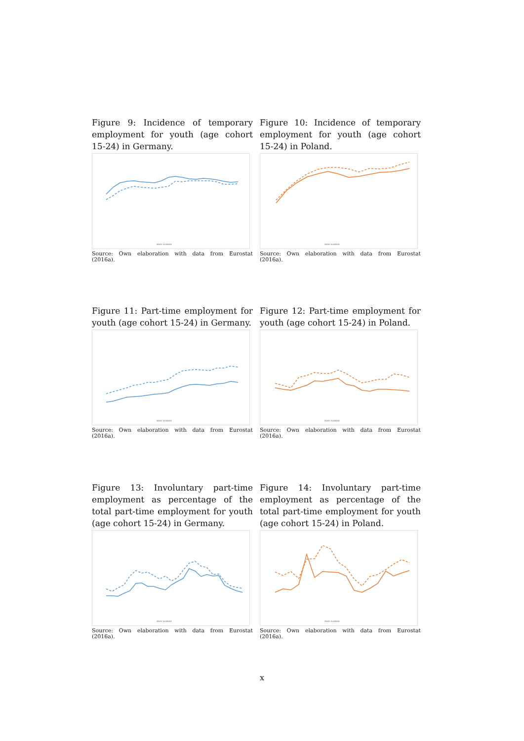Figure 9: Incidence of temporary employment for youth (age cohort 15-24) in Germany.
men women
Source: Own elaboration with data from Eurostat (2016a).
Figure 10: Incidence of temporary employment for youth (age cohort 15-24) in Poland.
men women
Source: Own elaboration with data from Eurostat (2016a).
Figure 11: Part-time employment for youth (age cohort 15-24) in Germany.
men women
Source: Own elaboration with data from Eurostat (2016a).
Figure 12: Part-time employment for youth (age cohort 15-24) in Poland.
men women
Source: Own elaboration with data from Eurostat (2016a).
Figure 13: Involuntary part-time employment as percentage of the total part-time employment for youth (age cohort 15-24) in Germany.
men women
Source: Own elaboration with data from Eurostat (2016a).
Figure 14: Involuntary part-time employment as percentage of the total part-time employment for youth (age cohort 15-24) in Poland.
men women
Source: Own elaboration with data from Eurostat (2016a).
x